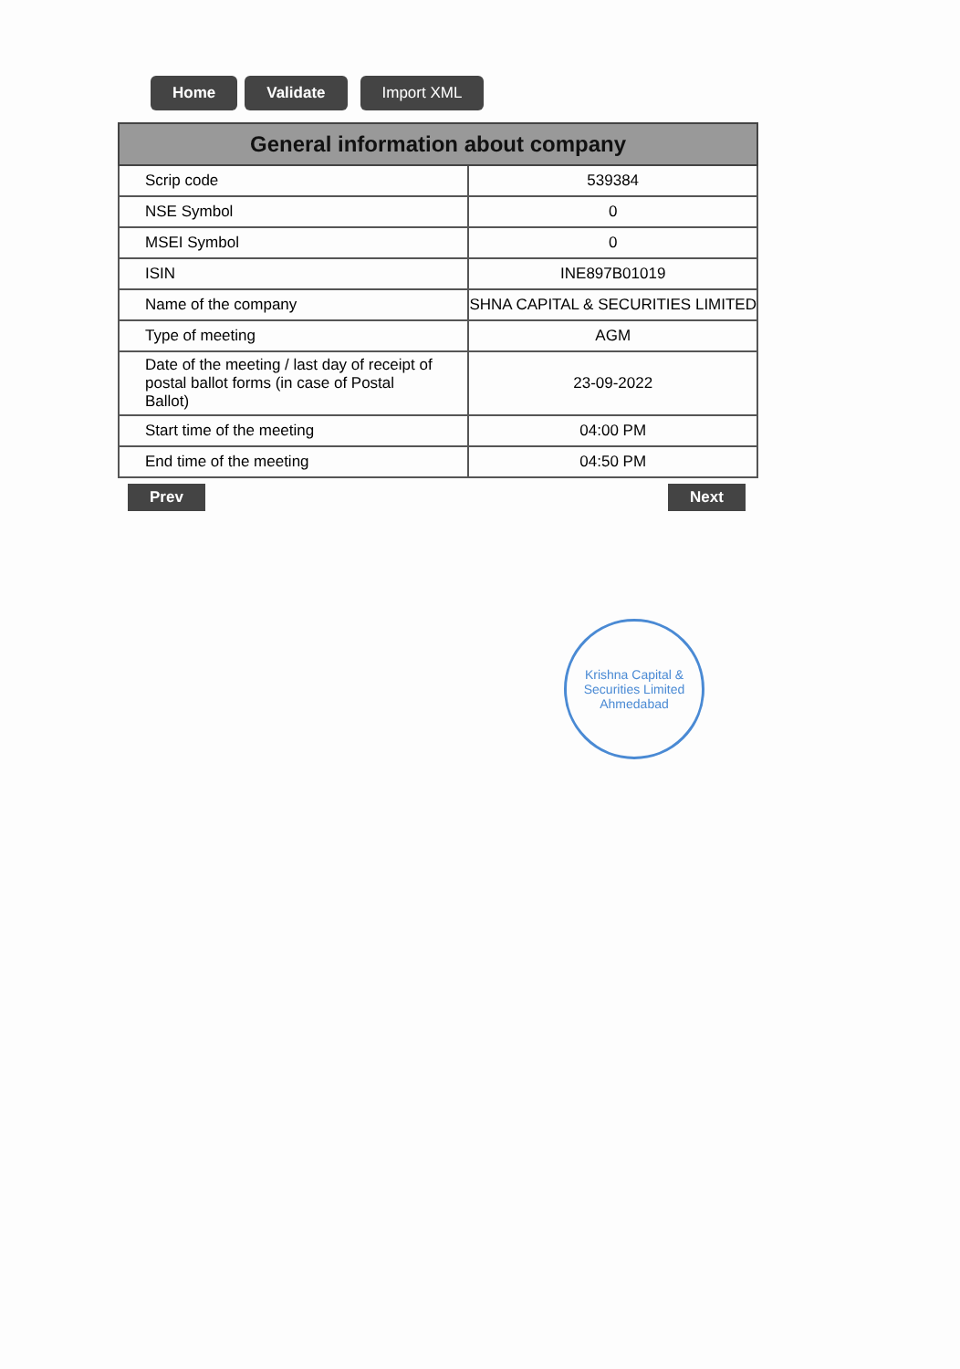Home Validate Import XML
| General information about company | |
| --- | --- |
| Scrip code | 539384 |
| NSE Symbol | 0 |
| MSEI Symbol | 0 |
| ISIN | INE897B01019 |
| Name of the company | SHNA CAPITAL & SECURITIES LIMITED |
| Type of meeting | AGM |
| Date of the meeting / last day of receipt of postal ballot forms (in case of Postal Ballot) | 23-09-2022 |
| Start time of the meeting | 04:00 PM |
| End time of the meeting | 04:50 PM |
Prev Next
Krishna Capital & Securities Limited
Ahmedabad